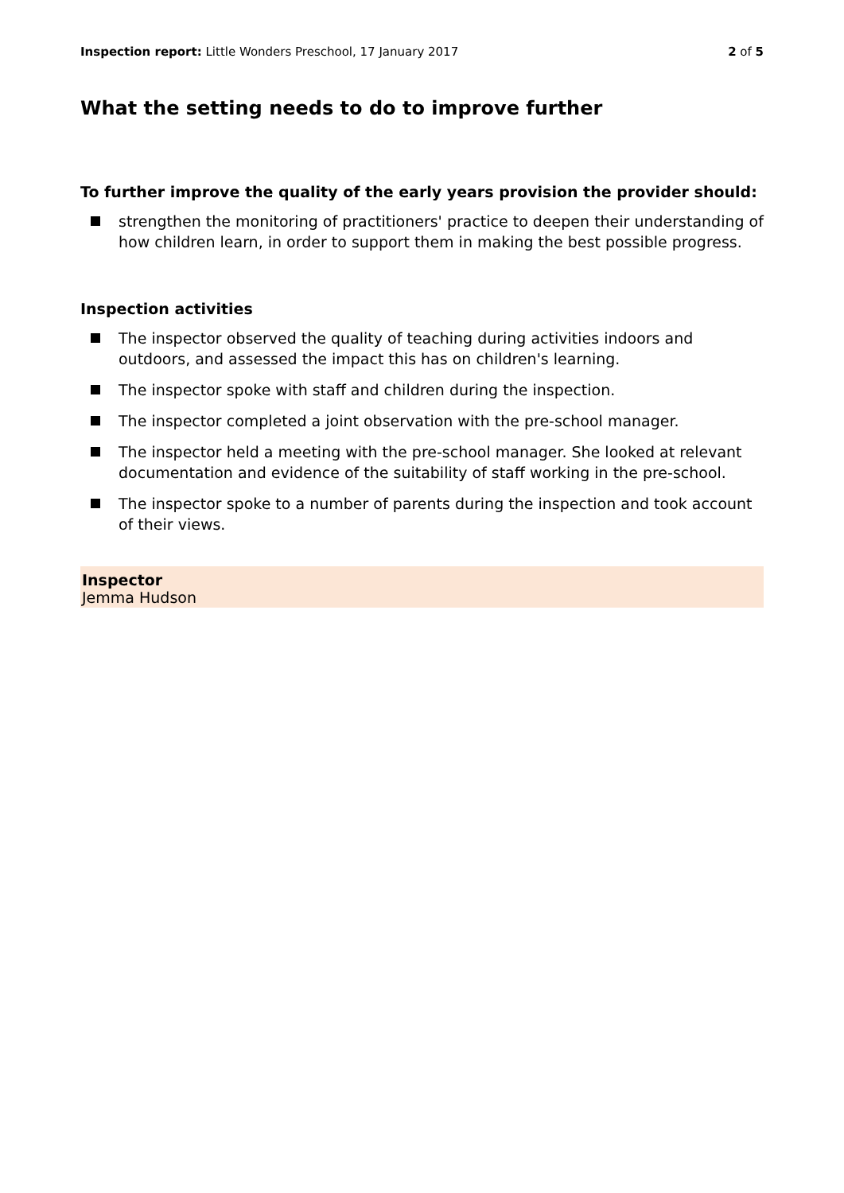Inspection report: Little Wonders Preschool, 17 January 2017 2 of 5
What the setting needs to do to improve further
To further improve the quality of the early years provision the provider should:
strengthen the monitoring of practitioners' practice to deepen their understanding of how children learn, in order to support them in making the best possible progress.
Inspection activities
The inspector observed the quality of teaching during activities indoors and outdoors, and assessed the impact this has on children's learning.
The inspector spoke with staff and children during the inspection.
The inspector completed a joint observation with the pre-school manager.
The inspector held a meeting with the pre-school manager. She looked at relevant documentation and evidence of the suitability of staff working in the pre-school.
The inspector spoke to a number of parents during the inspection and took account of their views.
Inspector
Jemma Hudson